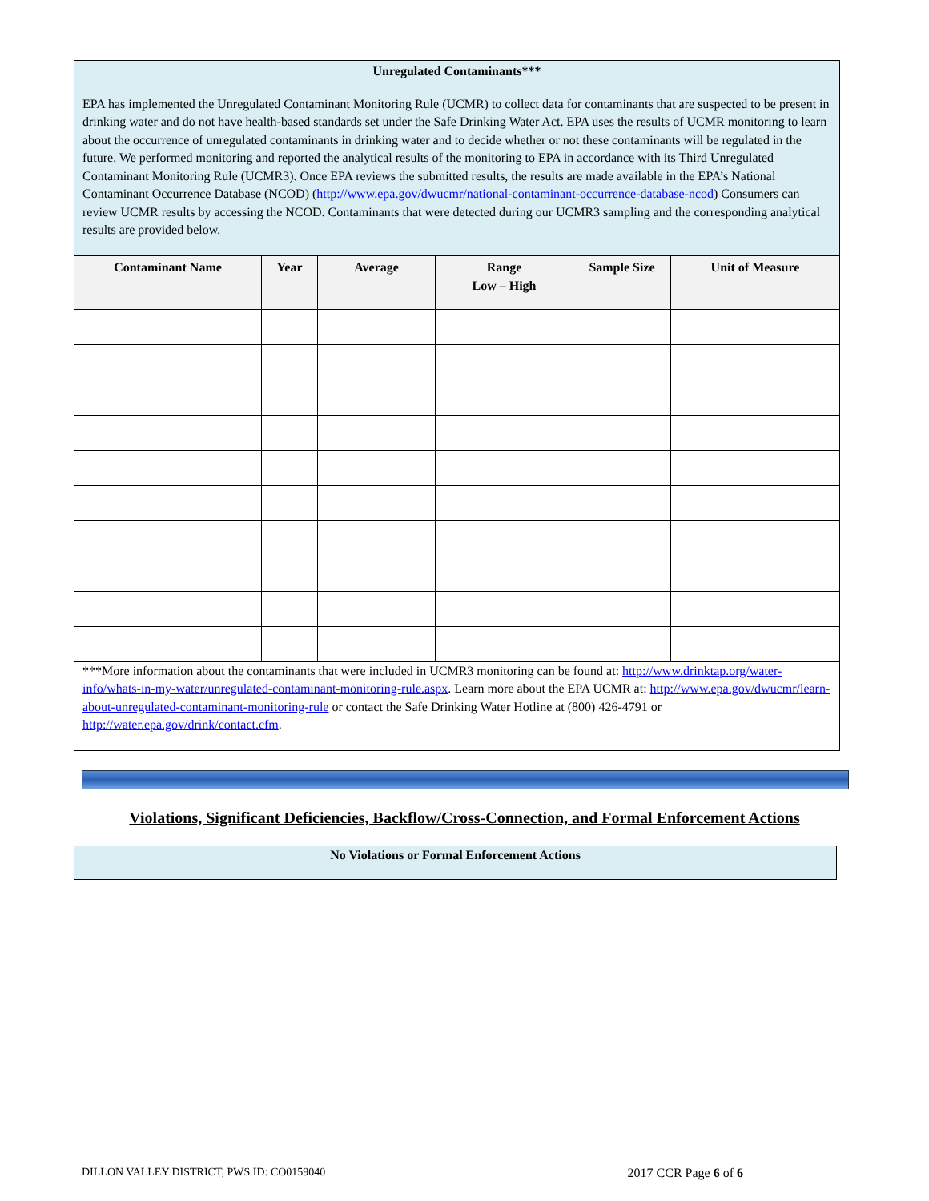Unregulated Contaminants***
EPA has implemented the Unregulated Contaminant Monitoring Rule (UCMR) to collect data for contaminants that are suspected to be present in drinking water and do not have health-based standards set under the Safe Drinking Water Act. EPA uses the results of UCMR monitoring to learn about the occurrence of unregulated contaminants in drinking water and to decide whether or not these contaminants will be regulated in the future. We performed monitoring and reported the analytical results of the monitoring to EPA in accordance with its Third Unregulated Contaminant Monitoring Rule (UCMR3). Once EPA reviews the submitted results, the results are made available in the EPA’s National Contaminant Occurrence Database (NCOD) (http://www.epa.gov/dwucmr/national-contaminant-occurrence-database-ncod) Consumers can review UCMR results by accessing the NCOD. Contaminants that were detected during our UCMR3 sampling and the corresponding analytical results are provided below.
| Contaminant Name | Year | Average | Range Low – High | Sample Size | Unit of Measure |
| --- | --- | --- | --- | --- | --- |
***More information about the contaminants that were included in UCMR3 monitoring can be found at: http://www.drinktap.org/water-info/whats-in-my-water/unregulated-contaminant-monitoring-rule.aspx. Learn more about the EPA UCMR at: http://www.epa.gov/dwucmr/learn-about-unregulated-contaminant-monitoring-rule or contact the Safe Drinking Water Hotline at (800) 426-4791 or http://water.epa.gov/drink/contact.cfm.
Violations, Significant Deficiencies, Backflow/Cross-Connection, and Formal Enforcement Actions
No Violations or Formal Enforcement Actions
DILLON VALLEY DISTRICT, PWS ID: CO0159040 2017 CCR Page 6 of 6